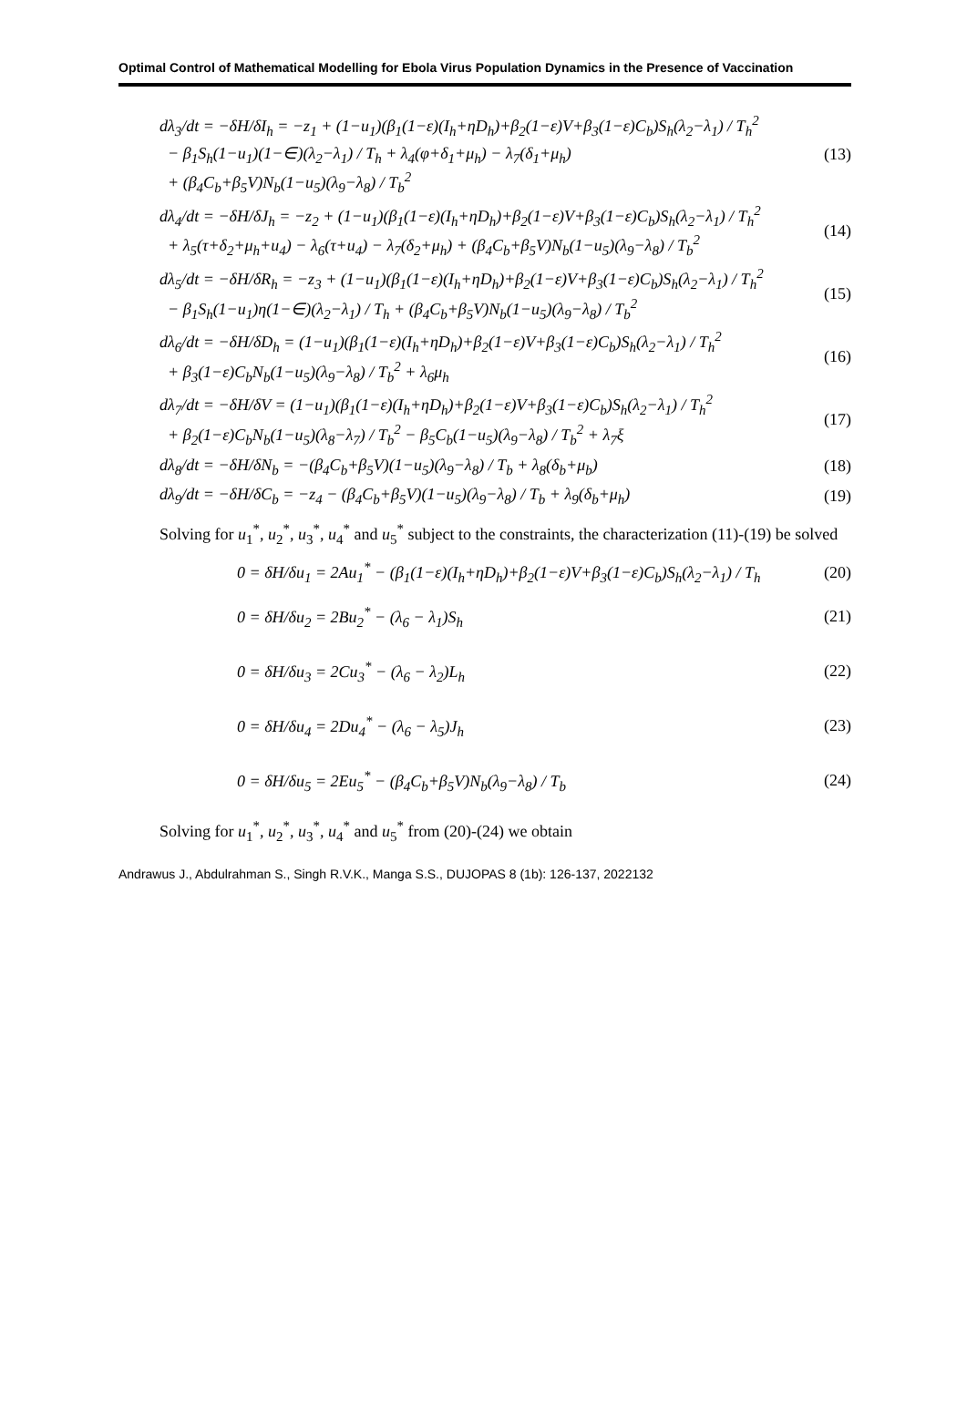Optimal Control of Mathematical Modelling for Ebola Virus Population Dynamics in the Presence of Vaccination
dλ<sub>3</sub>/dt = −δH/δI<sub>h</sub> = −z<sub>1</sub> + (1−u<sub>1</sub>)(β<sub>1</sub>(1−ε)(I<sub>h</sub>+ηD<sub>h</sub>)+β<sub>2</sub>(1−ε)V+β<sub>3</sub>(1−ε)C<sub>b</sub>)S<sub>h</sub>(λ<sub>2</sub>−λ<sub>1</sub>) / T<sub>h</sub><sup>2</sup>
− β<sub>1</sub>S<sub>h</sub>(1−u<sub>1</sub>)(1−∈)(λ<sub>2</sub>−λ<sub>1</sub>) / T<sub>h</sub> + λ<sub>4</sub>(φ+δ<sub>1</sub>+μ<sub>h</sub>) − λ<sub>7</sub>(δ<sub>1</sub>+μ<sub>h</sub>)
+ (β<sub>4</sub>C<sub>b</sub>+β<sub>5</sub>V)N<sub>b</sub>(1−u<sub>5</sub>)(λ<sub>9</sub>−λ<sub>8</sub>) / T<sub>b</sub><sup>2</sup>
(13)
dλ<sub>4</sub>/dt = −δH/δJ<sub>h</sub> = −z<sub>2</sub> + (1−u<sub>1</sub>)(β<sub>1</sub>(1−ε)(I<sub>h</sub>+ηD<sub>h</sub>)+β<sub>2</sub>(1−ε)V+β<sub>3</sub>(1−ε)C<sub>b</sub>)S<sub>h</sub>(λ<sub>2</sub>−λ<sub>1</sub>) / T<sub>h</sub><sup>2</sup>
+ λ<sub>5</sub>(τ+δ<sub>2</sub>+μ<sub>h</sub>+u<sub>4</sub>) − λ<sub>6</sub>(τ+u<sub>4</sub>) − λ<sub>7</sub>(δ<sub>2</sub>+μ<sub>h</sub>) + (β<sub>4</sub>C<sub>b</sub>+β<sub>5</sub>V)N<sub>b</sub>(1−u<sub>5</sub>)(λ<sub>9</sub>−λ<sub>8</sub>) / T<sub>b</sub><sup>2</sup>
(14)
dλ<sub>5</sub>/dt = −δH/δR<sub>h</sub> = −z<sub>3</sub> + (1−u<sub>1</sub>)(β<sub>1</sub>(1−ε)(I<sub>h</sub>+ηD<sub>h</sub>)+β<sub>2</sub>(1−ε)V+β<sub>3</sub>(1−ε)C<sub>b</sub>)S<sub>h</sub>(λ<sub>2</sub>−λ<sub>1</sub>) / T<sub>h</sub><sup>2</sup>
− β<sub>1</sub>S<sub>h</sub>(1−u<sub>1</sub>)η(1−∈)(λ<sub>2</sub>−λ<sub>1</sub>) / T<sub>h</sub> + (β<sub>4</sub>C<sub>b</sub>+β<sub>5</sub>V)N<sub>b</sub>(1−u<sub>5</sub>)(λ<sub>9</sub>−λ<sub>8</sub>) / T<sub>b</sub><sup>2</sup>
(15)
dλ<sub>6</sub>/dt = −δH/δD<sub>h</sub> = (1−u<sub>1</sub>)(β<sub>1</sub>(1−ε)(I<sub>h</sub>+ηD<sub>h</sub>)+β<sub>2</sub>(1−ε)V+β<sub>3</sub>(1−ε)C<sub>b</sub>)S<sub>h</sub>(λ<sub>2</sub>−λ<sub>1</sub>) / T<sub>h</sub><sup>2</sup>
+ β<sub>3</sub>(1−ε)C<sub>b</sub>N<sub>b</sub>(1−u<sub>5</sub>)(λ<sub>9</sub>−λ<sub>8</sub>) / T<sub>b</sub><sup>2</sup> + λ<sub>6</sub>μ<sub>h</sub>
(16)
dλ<sub>7</sub>/dt = −δH/δV = (1−u<sub>1</sub>)(β<sub>1</sub>(1−ε)(I<sub>h</sub>+ηD<sub>h</sub>)+β<sub>2</sub>(1−ε)V+β<sub>3</sub>(1−ε)C<sub>b</sub>)S<sub>h</sub>(λ<sub>2</sub>−λ<sub>1</sub>) / T<sub>h</sub><sup>2</sup>
+ β<sub>2</sub>(1−ε)C<sub>b</sub>N<sub>b</sub>(1−u<sub>5</sub>)(λ<sub>8</sub>−λ<sub>7</sub>) / T<sub>b</sub><sup>2</sup> − β<sub>5</sub>C<sub>b</sub>(1−u<sub>5</sub>)(λ<sub>9</sub>−λ<sub>8</sub>) / T<sub>b</sub><sup>2</sup> + λ<sub>7</sub>ξ
(17)
dλ<sub>8</sub>/dt = −δH/δN<sub>b</sub> = −(β<sub>4</sub>C<sub>b</sub>+β<sub>5</sub>V)(1−u<sub>5</sub>)(λ<sub>9</sub>−λ<sub>8</sub>) / T<sub>b</sub> + λ<sub>8</sub>(δ<sub>b</sub>+μ<sub>b</sub>)
(18)
dλ<sub>9</sub>/dt = −δH/δC<sub>b</sub> = −z<sub>4</sub> − (β<sub>4</sub>C<sub>b</sub>+β<sub>5</sub>V)(1−u<sub>5</sub>)(λ<sub>9</sub>−λ<sub>8</sub>) / T<sub>b</sub> + λ<sub>9</sub>(δ<sub>b</sub>+μ<sub>h</sub>)
(19)
Solving for u<sub>1</sub><sup>*</sup>, u<sub>2</sub><sup>*</sup>, u<sub>3</sub><sup>*</sup>, u<sub>4</sub><sup>*</sup> and u<sub>5</sub><sup>*</sup> subject to the constraints, the characterization (11)-(19) be solved
0 = δH/δu<sub>1</sub> = 2Au<sub>1</sub><sup>*</sup> − (β<sub>1</sub>(1−ε)(I<sub>h</sub>+ηD<sub>h</sub>)+β<sub>2</sub>(1−ε)V+β<sub>3</sub>(1−ε)C<sub>b</sub>)S<sub>h</sub>(λ<sub>2</sub>−λ<sub>1</sub>) / T<sub>h</sub>
(20)
0 = δH/δu<sub>2</sub> = 2Bu<sub>2</sub><sup>*</sup> − (λ<sub>6</sub> − λ<sub>1</sub>)S<sub>h</sub>
(21)
0 = δH/δu<sub>3</sub> = 2Cu<sub>3</sub><sup>*</sup> − (λ<sub>6</sub> − λ<sub>2</sub>)L<sub>h</sub>
(22)
0 = δH/δu<sub>4</sub> = 2Du<sub>4</sub><sup>*</sup> − (λ<sub>6</sub> − λ<sub>5</sub>)J<sub>h</sub>
(23)
0 = δH/δu<sub>5</sub> = 2Eu<sub>5</sub><sup>*</sup> − (β<sub>4</sub>C<sub>b</sub>+β<sub>5</sub>V)N<sub>b</sub>(λ<sub>9</sub>−λ<sub>8</sub>) / T<sub>b</sub>
(24)
Solving for u<sub>1</sub><sup>*</sup>, u<sub>2</sub><sup>*</sup>, u<sub>3</sub><sup>*</sup>, u<sub>4</sub><sup>*</sup> and u<sub>5</sub><sup>*</sup> from (20)-(24) we obtain
Andrawus J., Abdulrahman S., Singh R.V.K., Manga S.S., DUJOPAS 8 (1b): 126-137, 2022132